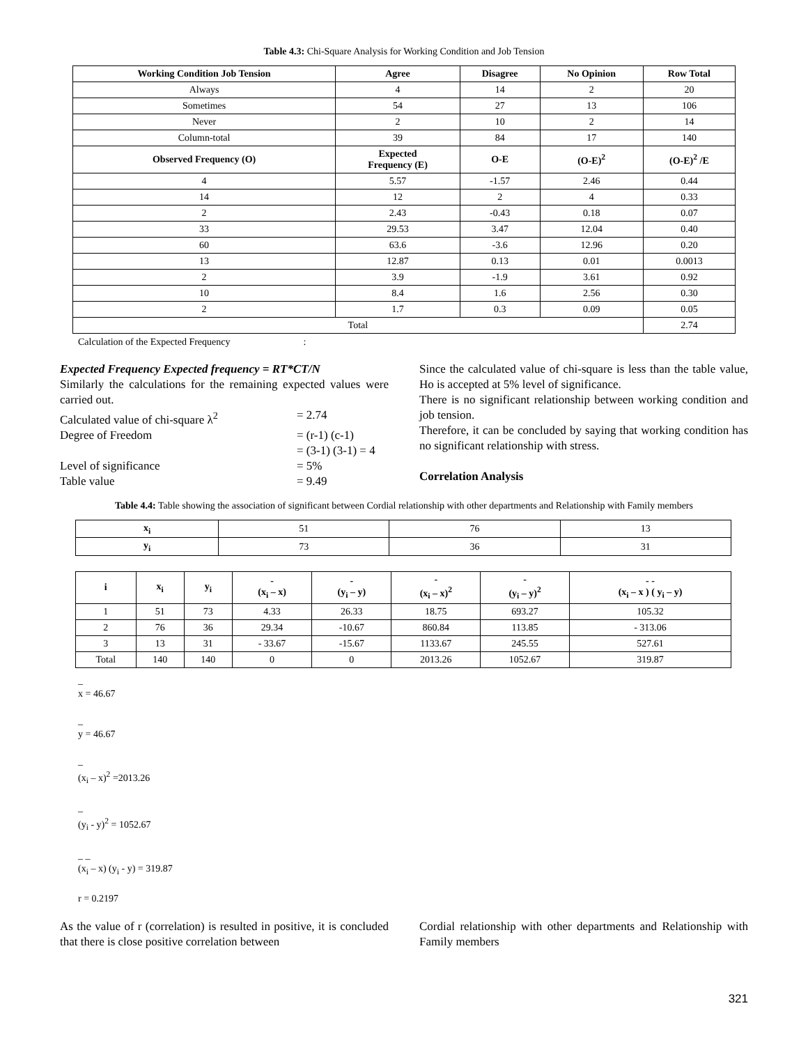Table 4.3: Chi-Square Analysis for Working Condition and Job Tension
| Working Condition Job Tension | Agree | Disagree | No Opinion | Row Total |
| --- | --- | --- | --- | --- |
| Always | 4 | 14 | 2 | 20 |
| Sometimes | 54 | 27 | 13 | 106 |
| Never | 2 | 10 | 2 | 14 |
| Column-total | 39 | 84 | 17 | 140 |
| Observed Frequency (O) | Expected Frequency (E) | O-E | (O-E)<sup>2</sup> | (O-E)<sup>2</sup> /E |
| 4 | 5.57 | -1.57 | 2.46 | 0.44 |
| 14 | 12 | 2 | 4 | 0.33 |
| 2 | 2.43 | -0.43 | 0.18 | 0.07 |
| 33 | 29.53 | 3.47 | 12.04 | 0.40 |
| 60 | 63.6 | -3.6 | 12.96 | 0.20 |
| 13 | 12.87 | 0.13 | 0.01 | 0.0013 |
| 2 | 3.9 | -1.9 | 3.61 | 0.92 |
| 10 | 8.4 | 1.6 | 2.56 | 0.30 |
| 2 | 1.7 | 0.3 | 0.09 | 0.05 |
| Total | | | | 2.74 |
Calculation of the Expected Frequency :
Expected Frequency Expected frequency = RT*CT/N
Similarly the calculations for the remaining expected values were carried out.
Calculated value of chi-square λ<sup>2</sup> = 2.74
Degree of Freedom = (r-1) (c-1)
= (3-1) (3-1) = 4
Level of significance = 5%
Table value = 9.49
Since the calculated value of chi-square is less than the table value, Ho is accepted at 5% level of significance.
There is no significant relationship between working condition and job tension.
Therefore, it can be concluded by saying that working condition has no significant relationship with stress.
Correlation Analysis
Table 4.4: Table showing the association of significant between Cordial relationship with other departments and Relationship with Family members
| x<sub>i</sub> | 51 | 76 | 13 |
| y<sub>i</sub> | 73 | 36 | 31 |
| i | x<sub>i</sub> | y<sub>i</sub> | - (x<sub>i</sub> – x) | - (y<sub>i</sub> – y) | - (x<sub>i</sub> – x)<sup>2</sup> | - (y<sub>i</sub> – y)<sup>2</sup> | - - (x<sub>i</sub> – x ) ( y<sub>i</sub> – y) |
| --- | --- | --- | --- | --- | --- | --- | --- |
| 1 | 51 | 73 | 4.33 | 26.33 | 18.75 | 693.27 | 105.32 |
| 2 | 76 | 36 | 29.34 | -10.67 | 860.84 | 113.85 | - 313.06 |
| 3 | 13 | 31 | - 33.67 | -15.67 | 1133.67 | 245.55 | 527.61 |
| Total | 140 | 140 | 0 | 0 | 2013.26 | 1052.67 | 319.87 |
_
x = 46.67
_
y = 46.67
_
(x<sub>i</sub> – x)<sup>2</sup> =2013.26
_
(y<sub>i</sub> - y)<sup>2</sup> = 1052.67
_ _
(x<sub>i</sub> – x) (y<sub>i</sub> - y) = 319.87
r = 0.2197
As the value of r (correlation) is resulted in positive, it is concluded that there is close positive correlation between
Cordial relationship with other departments and Relationship with Family members
321